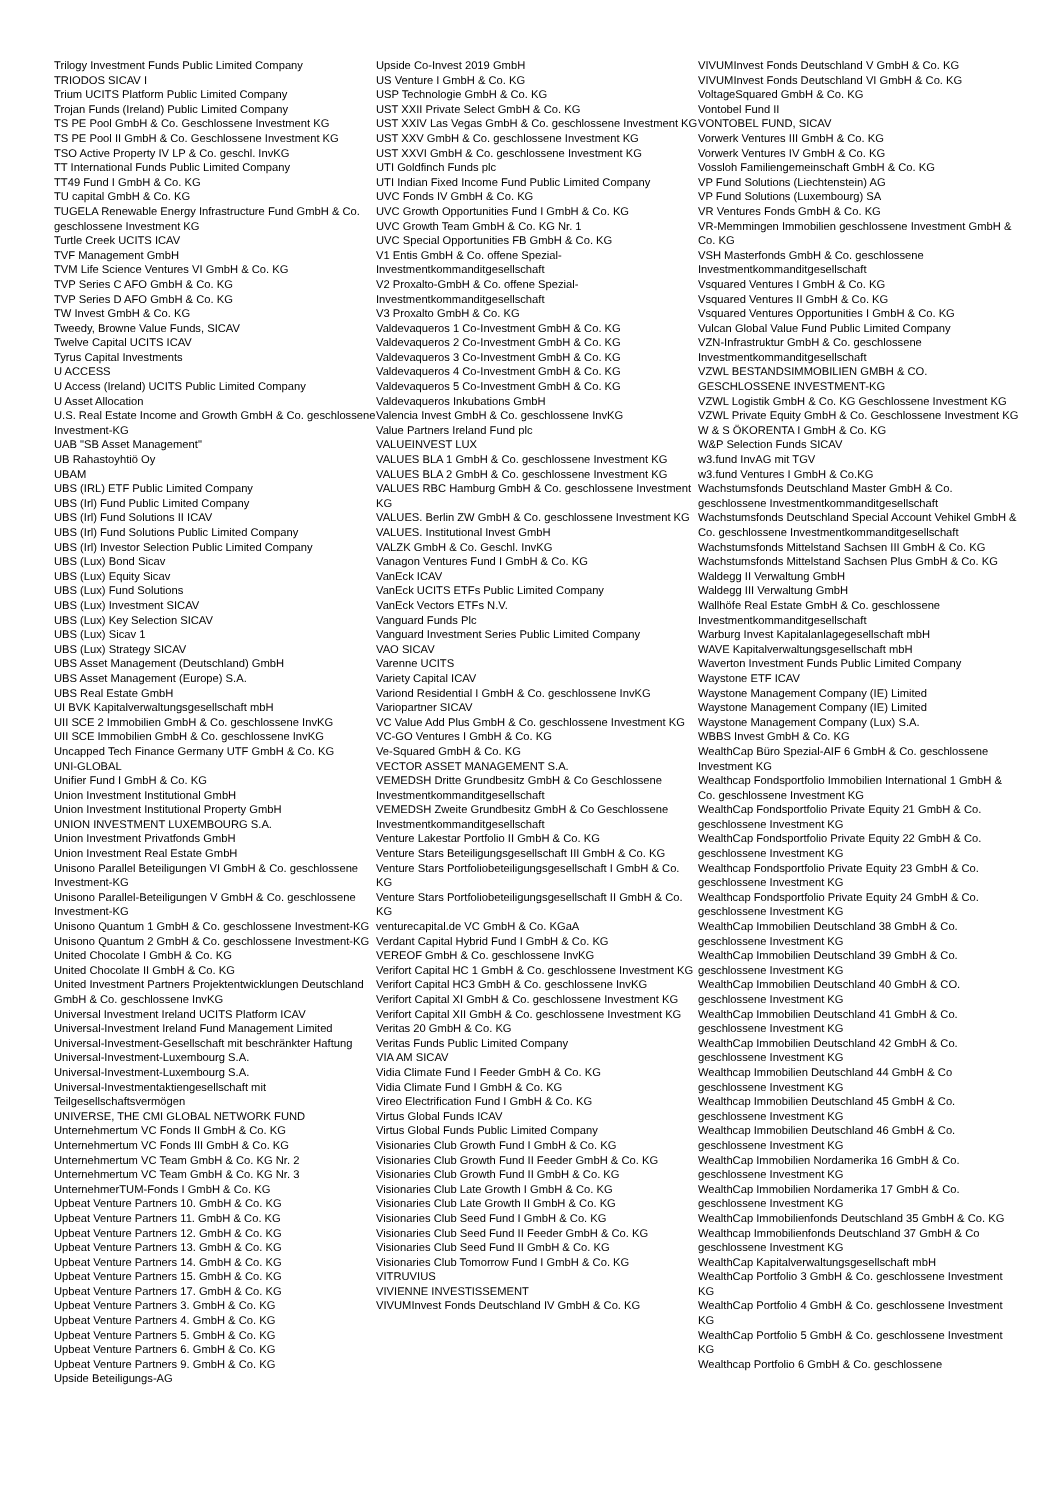Trilogy Investment Funds Public Limited Company
TRIODOS SICAV I
Trium UCITS Platform Public Limited Company
Trojan Funds (Ireland) Public Limited Company
TS PE Pool GmbH & Co. Geschlossene Investment KG
TS PE Pool II GmbH & Co. Geschlossene Investment KG
TSO Active Property IV LP & Co. geschl. InvKG
TT International Funds Public Limited Company
TT49 Fund I GmbH & Co. KG
TU capital GmbH & Co. KG
TUGELA Renewable Energy Infrastructure Fund GmbH & Co. geschlossene Investment KG
Turtle Creek UCITS ICAV
TVF Management GmbH
TVM Life Science Ventures VI GmbH & Co. KG
TVP Series C AFO GmbH & Co. KG
TVP Series D AFO GmbH & Co. KG
TW Invest GmbH & Co. KG
Tweedy, Browne Value Funds, SICAV
Twelve Capital UCITS ICAV
Tyrus Capital Investments
U ACCESS
U Access (Ireland) UCITS Public Limited Company
U Asset Allocation
U.S. Real Estate Income and Growth GmbH & Co. geschlossene Investment-KG
UAB "SB Asset Management"
UB Rahastoyhtiö Oy
UBAM
UBS (IRL) ETF Public Limited Company
UBS (Irl) Fund Public Limited Company
UBS (Irl) Fund Solutions II ICAV
UBS (Irl) Fund Solutions Public Limited Company
UBS (Irl) Investor Selection Public Limited Company
UBS (Lux) Bond Sicav
UBS (Lux) Equity Sicav
UBS (Lux) Fund Solutions
UBS (Lux) Investment SICAV
UBS (Lux) Key Selection SICAV
UBS (Lux) Sicav 1
UBS (Lux) Strategy SICAV
UBS Asset Management (Deutschland) GmbH
UBS Asset Management (Europe) S.A.
UBS Real Estate GmbH
UI BVK Kapitalverwaltungsgesellschaft mbH
UII SCE 2 Immobilien GmbH & Co. geschlossene InvKG
UII SCE Immobilien GmbH & Co. geschlossene InvKG
Uncapped Tech Finance Germany UTF GmbH & Co. KG
UNI-GLOBAL
Unifier Fund I GmbH & Co. KG
Union Investment Institutional GmbH
Union Investment Institutional Property GmbH
UNION INVESTMENT LUXEMBOURG S.A.
Union Investment Privatfonds GmbH
Union Investment Real Estate GmbH
Unisono Parallel Beteiligungen VI GmbH & Co. geschlossene Investment-KG
Unisono Parallel-Beteiligungen V GmbH & Co. geschlossene Investment-KG
Unisono Quantum 1 GmbH & Co. geschlossene Investment-KG
Unisono Quantum 2 GmbH & Co. geschlossene Investment-KG
United Chocolate I GmbH & Co. KG
United Chocolate II GmbH & Co. KG
United Investment Partners Projektentwicklungen Deutschland GmbH & Co. geschlossene InvKG
Universal Investment Ireland UCITS Platform ICAV
Universal-Investment Ireland Fund Management Limited
Universal-Investment-Gesellschaft mit beschränkter Haftung
Universal-Investment-Luxembourg S.A.
Universal-Investment-Luxembourg S.A.
Universal-Investmentaktiengesellschaft mit Teilgesellschaftsvermögen
UNIVERSE, THE CMI GLOBAL NETWORK FUND
Unternehmertum VC Fonds II GmbH & Co. KG
Unternehmertum VC Fonds III GmbH & Co. KG
Unternehmertum VC Team GmbH & Co. KG Nr. 2
Unternehmertum VC Team GmbH & Co. KG Nr. 3
UnternehmerTUM-Fonds I GmbH & Co. KG
Upbeat Venture Partners 10. GmbH & Co. KG
Upbeat Venture Partners 11. GmbH & Co. KG
Upbeat Venture Partners 12. GmbH & Co. KG
Upbeat Venture Partners 13. GmbH & Co. KG
Upbeat Venture Partners 14. GmbH & Co. KG
Upbeat Venture Partners 15. GmbH & Co. KG
Upbeat Venture Partners 17. GmbH & Co. KG
Upbeat Venture Partners 3. GmbH & Co. KG
Upbeat Venture Partners 4. GmbH & Co. KG
Upbeat Venture Partners 5. GmbH & Co. KG
Upbeat Venture Partners 6. GmbH & Co. KG
Upbeat Venture Partners 9. GmbH & Co. KG
Upside Beteiligungs-AG
Upside Co-Invest 2019 GmbH
US Venture I GmbH & Co. KG
USP Technologie GmbH & Co. KG
UST XXII Private Select GmbH & Co. KG
UST XXIV Las Vegas GmbH & Co. geschlossene Investment KG
UST XXV GmbH & Co. geschlossene Investment KG
UST XXVI GmbH & Co. geschlossene Investment KG
UTI Goldfinch Funds plc
UTI Indian Fixed Income Fund Public Limited Company
UVC Fonds IV GmbH & Co. KG
UVC Growth Opportunities Fund I GmbH & Co. KG
UVC Growth Team GmbH & Co. KG Nr. 1
UVC Special Opportunities FB GmbH & Co. KG
V1 Entis GmbH & Co. offene Spezial-Investmentkommanditgesellschaft
V2 Proxalto-GmbH & Co. offene Spezial-Investmentkommanditgesellschaft
V3 Proxalto GmbH & Co. KG
Valdevaqueros 1 Co-Investment GmbH & Co. KG
Valdevaqueros 2 Co-Investment GmbH & Co. KG
Valdevaqueros 3 Co-Investment GmbH & Co. KG
Valdevaqueros 4 Co-Investment GmbH & Co. KG
Valdevaqueros 5 Co-Investment GmbH & Co. KG
Valdevaqueros Inkubations GmbH
Valencia Invest GmbH & Co. geschlossene InvKG
Value Partners Ireland Fund plc
VALUEINVEST LUX
VALUES BLA 1 GmbH & Co. geschlossene Investment KG
VALUES BLA 2 GmbH & Co. geschlossene Investment KG
VALUES RBC Hamburg GmbH & Co. geschlossene Investment KG
VALUES. Berlin ZW GmbH & Co. geschlossene Investment KG
VALUES. Institutional Invest GmbH
VALZK GmbH & Co. Geschl. InvKG
Vanagon Ventures Fund I GmbH & Co. KG
VanEck ICAV
VanEck UCITS ETFs Public Limited Company
VanEck Vectors ETFs N.V.
Vanguard Funds Plc
Vanguard Investment Series Public Limited Company
VAO SICAV
Varenne UCITS
Variety Capital ICAV
Variond Residential I GmbH & Co. geschlossene InvKG
Variopartner SICAV
VC Value Add Plus GmbH & Co. geschlossene Investment KG
VC-GO Ventures I GmbH & Co. KG
Ve-Squared GmbH & Co. KG
VECTOR ASSET MANAGEMENT S.A.
VEMEDSH Dritte Grundbesitz GmbH & Co Geschlossene Investmentkommanditgesellschaft
VEMEDSH Zweite Grundbesitz GmbH & Co Geschlossene Investmentkommanditgesellschaft
Venture Lakestar Portfolio II GmbH & Co. KG
Venture Stars Beteiligungsgesellschaft III GmbH & Co. KG
Venture Stars Portfoliobeteiligungsgesellschaft I GmbH & Co. KG
Venture Stars Portfoliobeteiligungsgesellschaft II GmbH & Co. KG
venturecapital.de VC GmbH & Co. KGaA
Verdant Capital Hybrid Fund I GmbH & Co. KG
VEREOF GmbH & Co. geschlossene InvKG
Verifort Capital HC 1 GmbH & Co. geschlossene Investment KG
Verifort Capital HC3 GmbH & Co. geschlossene InvKG
Verifort Capital XI GmbH & Co. geschlossene Investment KG
Verifort Capital XII GmbH & Co. geschlossene Investment KG
Veritas 20 GmbH & Co. KG
Veritas Funds Public Limited Company
VIA AM SICAV
Vidia Climate Fund I Feeder GmbH & Co. KG
Vidia Climate Fund I GmbH & Co. KG
Vireo Electrification Fund I GmbH & Co. KG
Virtus Global Funds ICAV
Virtus Global Funds Public Limited Company
Visionaries Club Growth Fund I GmbH & Co. KG
Visionaries Club Growth Fund II Feeder GmbH & Co. KG
Visionaries Club Growth Fund II GmbH & Co. KG
Visionaries Club Late Growth I GmbH & Co. KG
Visionaries Club Late Growth II GmbH & Co. KG
Visionaries Club Seed Fund I GmbH & Co. KG
Visionaries Club Seed Fund II Feeder GmbH & Co. KG
Visionaries Club Seed Fund II GmbH & Co. KG
Visionaries Club Tomorrow Fund I GmbH & Co. KG
VITRUVIUS
VIVIENNE INVESTISSEMENT
VIVUMInvest Fonds Deutschland IV GmbH & Co. KG
VIVUMInvest Fonds Deutschland V GmbH & Co. KG
VIVUMInvest Fonds Deutschland VI GmbH & Co. KG
VoltageSquared GmbH & Co. KG
Vontobel Fund II
VONTOBEL FUND, SICAV
Vorwerk Ventures III GmbH & Co. KG
Vorwerk Ventures IV GmbH & Co. KG
Vossloh Familiengemeinschaft GmbH & Co. KG
VP Fund Solutions (Liechtenstein) AG
VP Fund Solutions (Luxembourg) SA
VR Ventures Fonds GmbH & Co. KG
VR-Memmingen Immobilien geschlossene Investment GmbH & Co. KG
VSH Masterfonds GmbH & Co. geschlossene Investmentkommanditgesellschaft
Vsquared Ventures I GmbH & Co. KG
Vsquared Ventures II GmbH & Co. KG
Vsquared Ventures Opportunities I GmbH & Co. KG
Vulcan Global Value Fund Public Limited Company
VZN-Infrastruktur GmbH & Co. geschlossene Investmentkommanditgesellschaft
VZWL BESTANDSIMMOBILIEN GMBH & CO. GESCHLOSSENE INVESTMENT-KG
VZWL Logistik GmbH & Co. KG Geschlossene Investment KG
VZWL Private Equity GmbH & Co. Geschlossene Investment KG
W & S ÖKORENTA I GmbH & Co. KG
W&P Selection Funds SICAV
w3.fund InvAG mit TGV
w3.fund Ventures I GmbH & Co.KG
Wachstumsfonds Deutschland Master GmbH & Co. geschlossene Investmentkommanditgesellschaft
Wachstumsfonds Deutschland Special Account Vehikel GmbH & Co. geschlossene Investmentkommanditgesellschaft
Wachstumsfonds Mittelstand Sachsen III GmbH & Co. KG
Wachstumsfonds Mittelstand Sachsen Plus GmbH & Co. KG
Waldegg II Verwaltung GmbH
Waldegg III Verwaltung GmbH
Wallhöfe Real Estate GmbH & Co. geschlossene Investmentkommanditgesellschaft
Warburg Invest Kapitalanlagegesellschaft mbH
WAVE Kapitalverwaltungsgesellschaft mbH
Waverton Investment Funds Public Limited Company
Waystone ETF ICAV
Waystone Management Company (IE) Limited
Waystone Management Company (IE) Limited
Waystone Management Company (Lux) S.A.
WBBS Invest GmbH & Co. KG
WealthCap Büro Spezial-AIF 6 GmbH & Co. geschlossene Investment KG
Wealthcap Fondsportfolio Immobilien International 1 GmbH & Co. geschlossene Investment KG
WealthCap Fondsportfolio Private Equity 21 GmbH & Co. geschlossene Investment KG
WealthCap Fondsportfolio Private Equity 22 GmbH & Co. geschlossene Investment KG
Wealthcap Fondsportfolio Private Equity 23 GmbH & Co. geschlossene Investment KG
Wealthcap Fondsportfolio Private Equity 24 GmbH & Co. geschlossene Investment KG
WealthCap Immobilien Deutschland 38 GmbH & Co. geschlossene Investment KG
WealthCap Immobilien Deutschland 39 GmbH & Co. geschlossene Investment KG
WealthCap Immobilien Deutschland 40 GmbH & CO. geschlossene Investment KG
WealthCap Immobilien Deutschland 41 GmbH & Co. geschlossene Investment KG
WealthCap Immobilien Deutschland 42 GmbH & Co. geschlossene Investment KG
Wealthcap Immobilien Deutschland 44 GmbH & Co geschlossene Investment KG
Wealthcap Immobilien Deutschland 45 GmbH & Co. geschlossene Investment KG
Wealthcap Immobilien Deutschland 46 GmbH & Co. geschlossene Investment KG
WealthCap Immobilien Nordamerika 16 GmbH & Co. geschlossene Investment KG
WealthCap Immobilien Nordamerika 17 GmbH & Co. geschlossene Investment KG
WealthCap Immobilienfonds Deutschland 35 GmbH & Co. KG
Wealthcap Immobilienfonds Deutschland 37 GmbH & Co geschlossene Investment KG
WealthCap Kapitalverwaltungsgesellschaft mbH
WealthCap Portfolio 3 GmbH & Co. geschlossene Investment KG
WealthCap Portfolio 4 GmbH & Co. geschlossene Investment KG
WealthCap Portfolio 5 GmbH & Co. geschlossene Investment KG
Wealthcap Portfolio 6 GmbH & Co. geschlossene